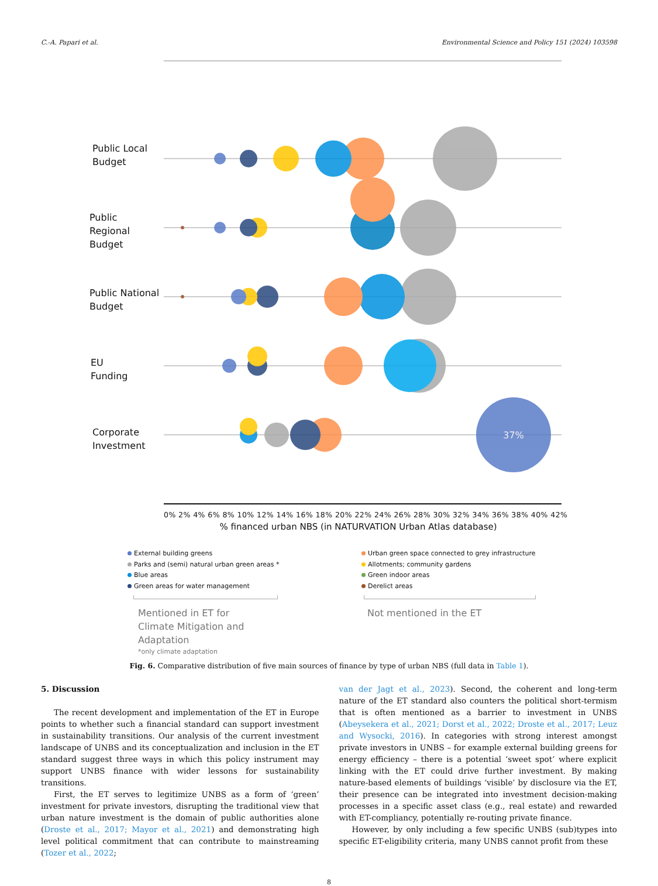C.-A. Papari et al. Environmental Science and Policy 151 (2024) 103598
Public Local
Budget
Public
Regional
Budget
Public National
Budget
EU
Funding
Corporate
Investment
37%
0% 2% 4% 6% 8% 10% 12% 14% 16% 18% 20% 22% 24% 26% 28% 30% 32% 34% 36% 38% 40% 42%
% financed urban NBS (in NATURVATION Urban Atlas database)
External building greens
Parks and (semi) natural urban green areas *
Blue areas
Green areas for water management
Mentioned in ET for
Climate Mitigation and
Adaptation
*only climate adaptation
Urban green space connected to grey infrastructure
Allotments; community gardens
Green indoor areas
Derelict areas
Not mentioned in the ET
Fig. 6. Comparative distribution of five main sources of finance by type of urban NBS (full data in Table 1).
5. Discussion
The recent development and implementation of the ET in Europe points to whether such a financial standard can support investment in sustainability transitions. Our analysis of the current investment landscape of UNBS and its conceptualization and inclusion in the ET standard suggest three ways in which this policy instrument may support UNBS finance with wider lessons for sustainability transitions.
First, the ET serves to legitimize UNBS as a form of ‘green’ investment for private investors, disrupting the traditional view that urban nature investment is the domain of public authorities alone (Droste et al., 2017; Mayor et al., 2021) and demonstrating high level political commitment that can contribute to mainstreaming (Tozer et al., 2022;
van der Jagt et al., 2023). Second, the coherent and long-term nature of the ET standard also counters the political short-termism that is often mentioned as a barrier to investment in UNBS (Abeysekera et al., 2021; Dorst et al., 2022; Droste et al., 2017; Leuz and Wysocki, 2016). In categories with strong interest amongst private investors in UNBS – for example external building greens for energy efficiency – there is a potential ‘sweet spot’ where explicit linking with the ET could drive further investment. By making nature-based elements of buildings ‘visible’ by disclosure via the ET, their presence can be integrated into investment decision-making processes in a specific asset class (e.g., real estate) and rewarded with ET-compliancy, potentially re-routing private finance.
However, by only including a few specific UNBS (sub)types into specific ET-eligibility criteria, many UNBS cannot profit from these
8